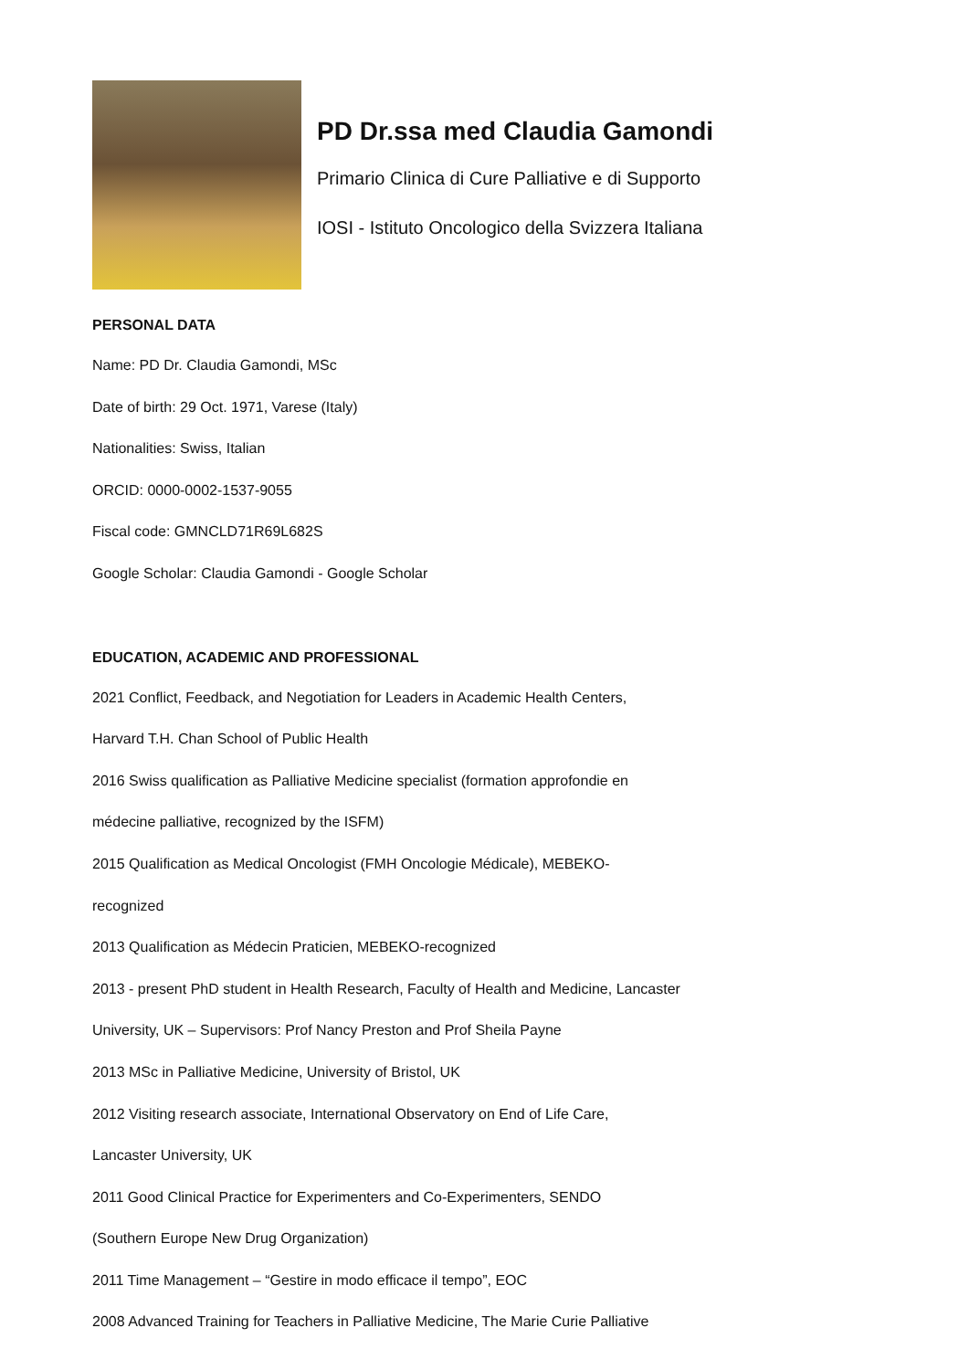PD Dr.ssa med Claudia Gamondi
Primario Clinica di Cure Palliative e di Supporto
IOSI - Istituto Oncologico della Svizzera Italiana
PERSONAL DATA
Name: PD Dr. Claudia Gamondi, MSc
Date of birth: 29 Oct. 1971, Varese (Italy)
Nationalities: Swiss, Italian
ORCID: 0000-0002-1537-9055
Fiscal code: GMNCLD71R69L682S
Google Scholar: Claudia Gamondi - Google Scholar
EDUCATION, ACADEMIC AND PROFESSIONAL
2021 Conflict, Feedback, and Negotiation for Leaders in Academic Health Centers,
Harvard T.H. Chan School of Public Health
2016 Swiss qualification as Palliative Medicine specialist (formation approfondie en
médecine palliative, recognized by the ISFM)
2015 Qualification as Medical Oncologist (FMH Oncologie Médicale), MEBEKO-
recognized
2013 Qualification as Médecin Praticien, MEBEKO-recognized
2013 - present PhD student in Health Research, Faculty of Health and Medicine, Lancaster
University, UK – Supervisors: Prof Nancy Preston and Prof Sheila Payne
2013 MSc in Palliative Medicine, University of Bristol, UK
2012 Visiting research associate, International Observatory on End of Life Care,
Lancaster University, UK
2011 Good Clinical Practice for Experimenters and Co-Experimenters, SENDO
(Southern Europe New Drug Organization)
2011 Time Management – “Gestire in modo efficace il tempo”, EOC
2008 Advanced Training for Teachers in Palliative Medicine, The Marie Curie Palliative